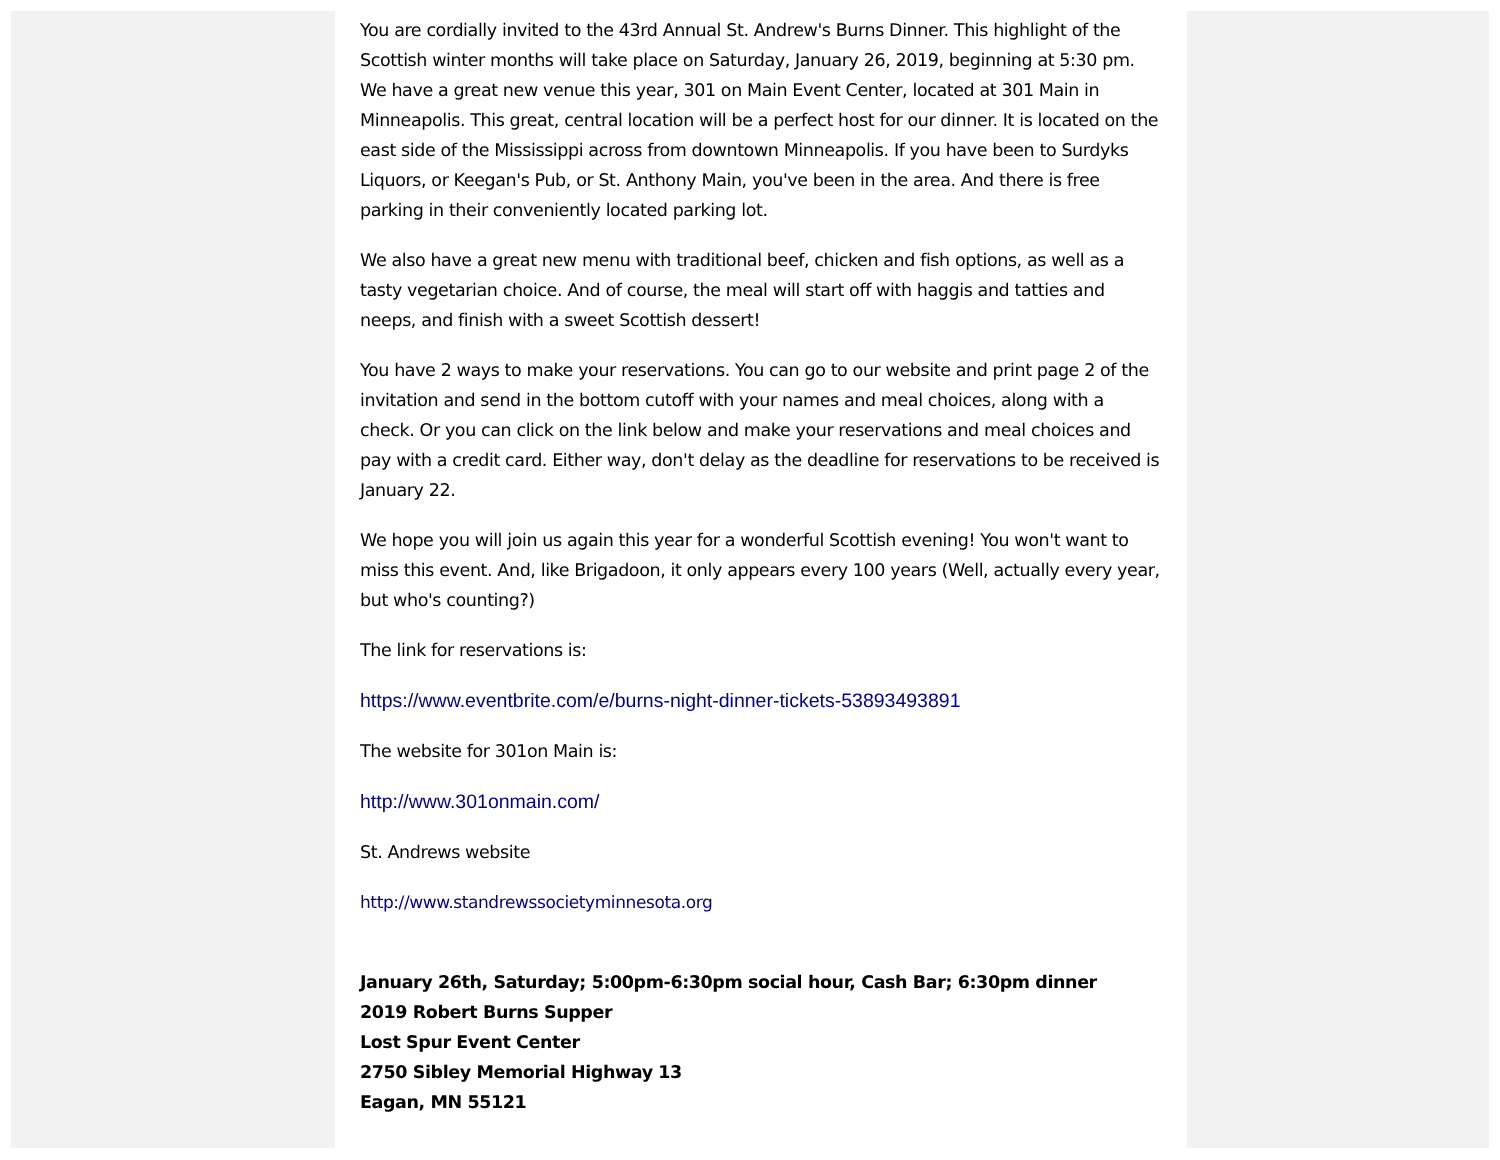You are cordially invited to the 43rd Annual St. Andrew's Burns Dinner. This highlight of the Scottish winter months will take place on Saturday, January 26, 2019, beginning at 5:30 pm. We have a great new venue this year, 301 on Main Event Center, located at 301 Main in Minneapolis. This great, central location will be a perfect host for our dinner. It is located on the east side of the Mississippi across from downtown Minneapolis. If you have been to Surdyks Liquors, or Keegan's Pub, or St. Anthony Main, you've been in the area. And there is free parking in their conveniently located parking lot.
We also have a great new menu with traditional beef, chicken and fish options, as well as a tasty vegetarian choice. And of course, the meal will start off with haggis and tatties and neeps, and finish with a sweet Scottish dessert!
You have 2 ways to make your reservations. You can go to our website and print page 2 of the invitation and send in the bottom cutoff with your names and meal choices, along with a check. Or you can click on the link below and make your reservations and meal choices and pay with a credit card. Either way, don't delay as the deadline for reservations to be received is January 22.
We hope you will join us again this year for a wonderful Scottish evening! You won't want to miss this event. And, like Brigadoon, it only appears every 100 years (Well, actually every year, but who's counting?)
The link for reservations is:
https://www.eventbrite.com/e/burns-night-dinner-tickets-53893493891
The website for 301on Main is:
http://www.301onmain.com/
St. Andrews website
http://www.standrewssocietyminnesota.org
January 26th, Saturday; 5:00pm-6:30pm social hour, Cash Bar; 6:30pm dinner
2019 Robert Burns Supper
Lost Spur Event Center
2750 Sibley Memorial Highway 13
Eagan, MN 55121